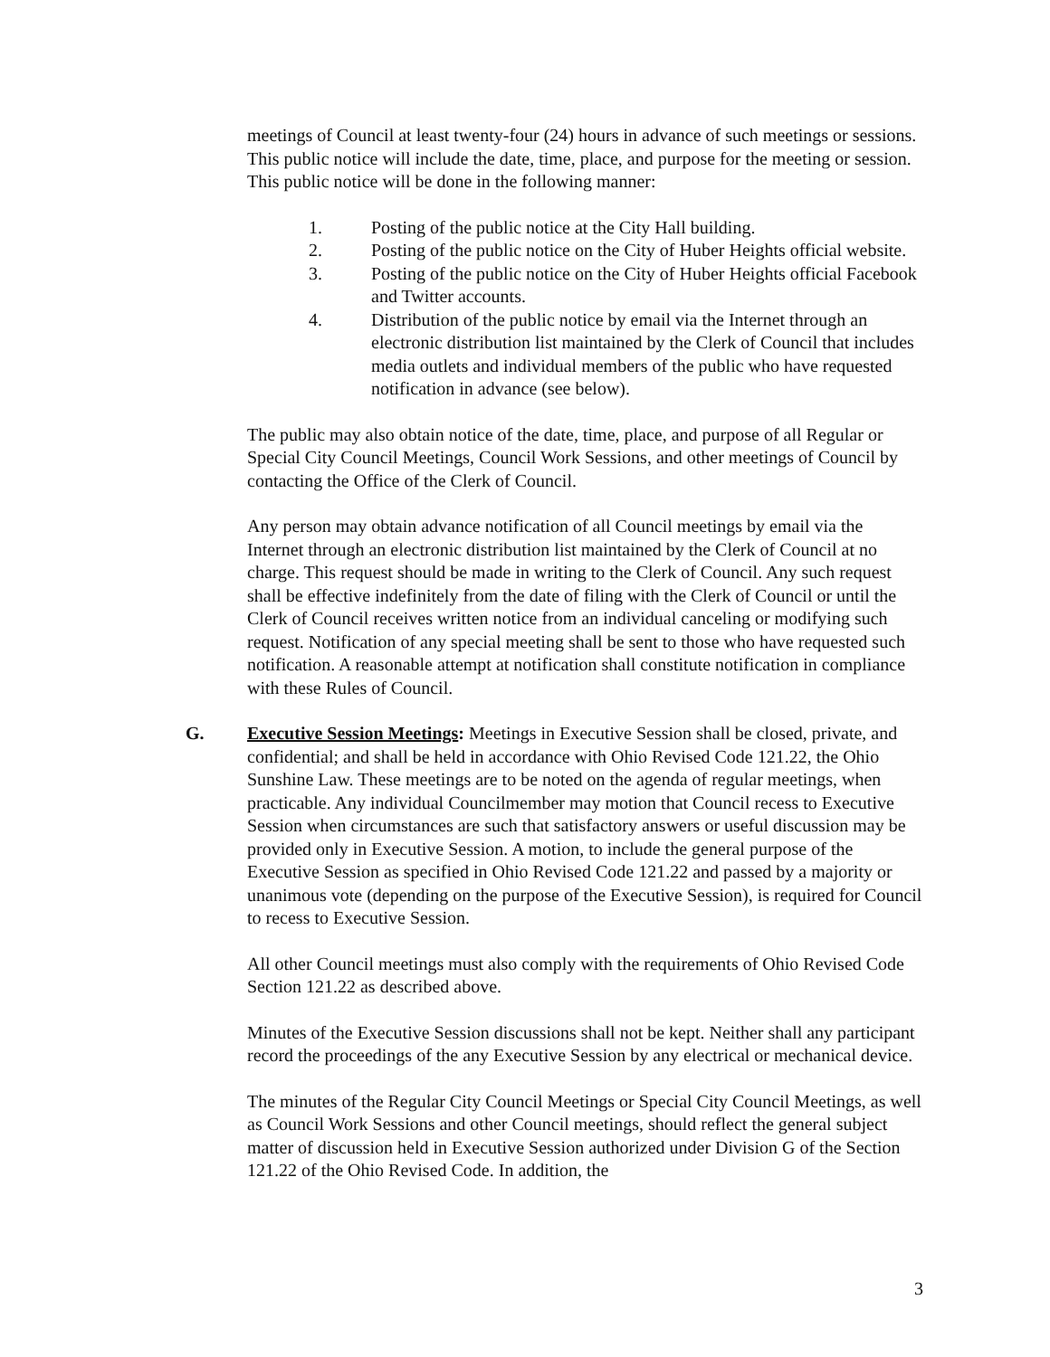meetings of Council at least twenty-four (24) hours in advance of such meetings or sessions. This public notice will include the date, time, place, and purpose for the meeting or session. This public notice will be done in the following manner:
1. Posting of the public notice at the City Hall building.
2. Posting of the public notice on the City of Huber Heights official website.
3. Posting of the public notice on the City of Huber Heights official Facebook and Twitter accounts.
4. Distribution of the public notice by email via the Internet through an electronic distribution list maintained by the Clerk of Council that includes media outlets and individual members of the public who have requested notification in advance (see below).
The public may also obtain notice of the date, time, place, and purpose of all Regular or Special City Council Meetings, Council Work Sessions, and other meetings of Council by contacting the Office of the Clerk of Council.
Any person may obtain advance notification of all Council meetings by email via the Internet through an electronic distribution list maintained by the Clerk of Council at no charge. This request should be made in writing to the Clerk of Council. Any such request shall be effective indefinitely from the date of filing with the Clerk of Council or until the Clerk of Council receives written notice from an individual canceling or modifying such request. Notification of any special meeting shall be sent to those who have requested such notification. A reasonable attempt at notification shall constitute notification in compliance with these Rules of Council.
G. Executive Session Meetings: Meetings in Executive Session shall be closed, private, and confidential; and shall be held in accordance with Ohio Revised Code 121.22, the Ohio Sunshine Law. These meetings are to be noted on the agenda of regular meetings, when practicable. Any individual Councilmember may motion that Council recess to Executive Session when circumstances are such that satisfactory answers or useful discussion may be provided only in Executive Session. A motion, to include the general purpose of the Executive Session as specified in Ohio Revised Code 121.22 and passed by a majority or unanimous vote (depending on the purpose of the Executive Session), is required for Council to recess to Executive Session.
All other Council meetings must also comply with the requirements of Ohio Revised Code Section 121.22 as described above.
Minutes of the Executive Session discussions shall not be kept. Neither shall any participant record the proceedings of the any Executive Session by any electrical or mechanical device.
The minutes of the Regular City Council Meetings or Special City Council Meetings, as well as Council Work Sessions and other Council meetings, should reflect the general subject matter of discussion held in Executive Session authorized under Division G of the Section 121.22 of the Ohio Revised Code. In addition, the
3